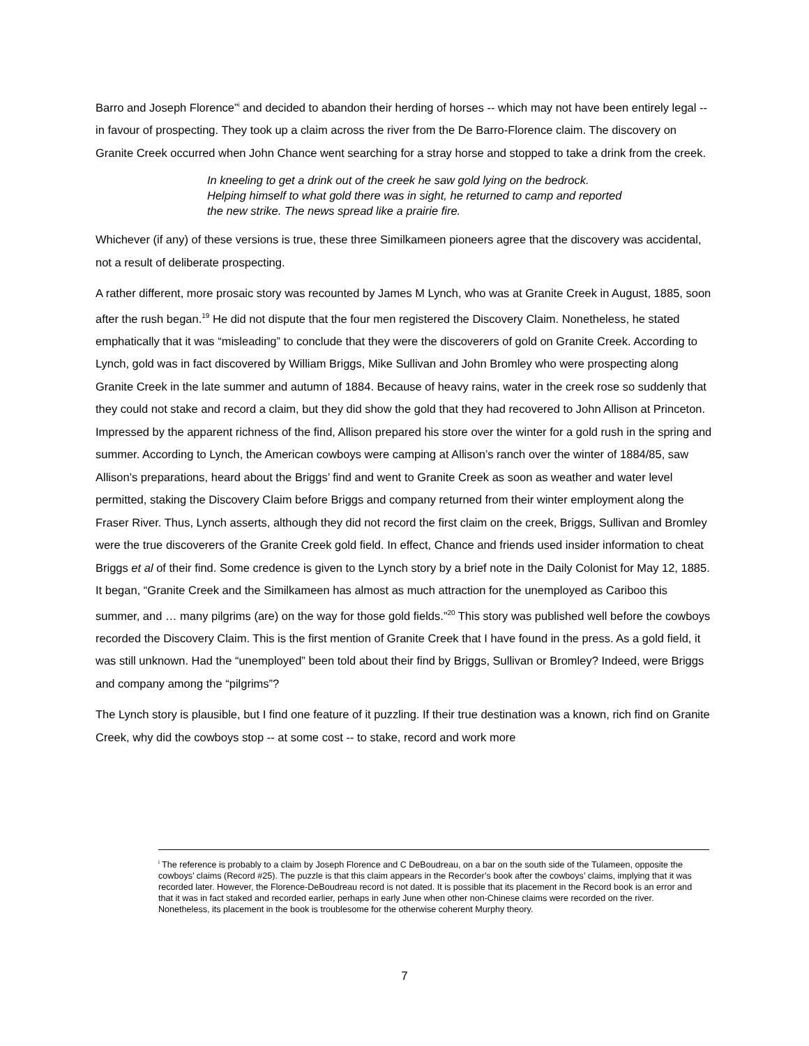Barro and Joseph Florence”<sup>i</sup> and decided to abandon their herding of horses -- which may not have been entirely legal -- in favour of prospecting. They took up a claim across the river from the De Barro-Florence claim. The discovery on Granite Creek occurred when John Chance went searching for a stray horse and stopped to take a drink from the creek.
In kneeling to get a drink out of the creek he saw gold lying on the bedrock. Helping himself to what gold there was in sight, he returned to camp and reported the new strike. The news spread like a prairie fire.
Whichever (if any) of these versions is true, these three Similkameen pioneers agree that the discovery was accidental, not a result of deliberate prospecting.
A rather different, more prosaic story was recounted by James M Lynch, who was at Granite Creek in August, 1885, soon after the rush began.<sup>19</sup> He did not dispute that the four men registered the Discovery Claim. Nonetheless, he stated emphatically that it was “misleading” to conclude that they were the discoverers of gold on Granite Creek. According to Lynch, gold was in fact discovered by William Briggs, Mike Sullivan and John Bromley who were prospecting along Granite Creek in the late summer and autumn of 1884. Because of heavy rains, water in the creek rose so suddenly that they could not stake and record a claim, but they did show the gold that they had recovered to John Allison at Princeton. Impressed by the apparent richness of the find, Allison prepared his store over the winter for a gold rush in the spring and summer. According to Lynch, the American cowboys were camping at Allison’s ranch over the winter of 1884/85, saw Allison’s preparations, heard about the Briggs’ find and went to Granite Creek as soon as weather and water level permitted, staking the Discovery Claim before Briggs and company returned from their winter employment along the Fraser River. Thus, Lynch asserts, although they did not record the first claim on the creek, Briggs, Sullivan and Bromley were the true discoverers of the Granite Creek gold field. In effect, Chance and friends used insider information to cheat Briggs et al of their find. Some credence is given to the Lynch story by a brief note in the Daily Colonist for May 12, 1885. It began, “Granite Creek and the Similkameen has almost as much attraction for the unemployed as Cariboo this summer, and … many pilgrims (are) on the way for those gold fields.”<sup>20</sup> This story was published well before the cowboys recorded the Discovery Claim. This is the first mention of Granite Creek that I have found in the press. As a gold field, it was still unknown. Had the “unemployed” been told about their find by Briggs, Sullivan or Bromley? Indeed, were Briggs and company among the “pilgrims”?
The Lynch story is plausible, but I find one feature of it puzzling. If their true destination was a known, rich find on Granite Creek, why did the cowboys stop -- at some cost -- to stake, record and work more
<sup>i</sup> The reference is probably to a claim by Joseph Florence and C DeBoudreau, on a bar on the south side of the Tulameen, opposite the cowboys’ claims (Record #25). The puzzle is that this claim appears in the Recorder’s book after the cowboys’ claims, implying that it was recorded later. However, the Florence-DeBoudreau record is not dated. It is possible that its placement in the Record book is an error and that it was in fact staked and recorded earlier, perhaps in early June when other non-Chinese claims were recorded on the river. Nonetheless, its placement in the book is troublesome for the otherwise coherent Murphy theory.
7